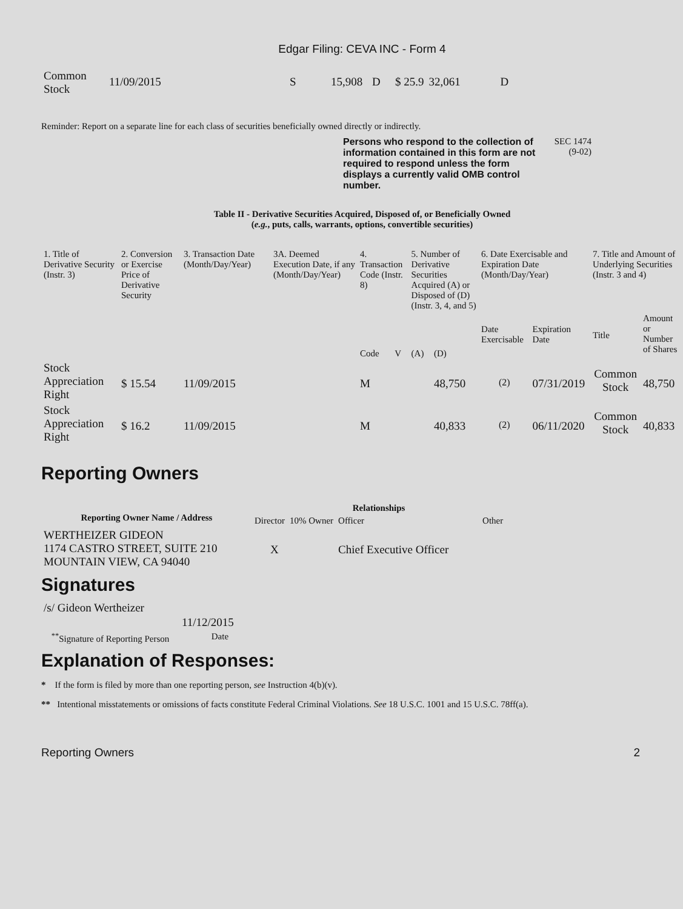Edgar Filing: CEVA INC - Form 4
| Common Stock | 11/09/2015 | S | 15,908 | D | $ 25.9 | 32,061 | D |
Reminder: Report on a separate line for each class of securities beneficially owned directly or indirectly.
Persons who respond to the collection of information contained in this form are not required to respond unless the form displays a currently valid OMB control number.
SEC 1474 (9-02)
Table II - Derivative Securities Acquired, Disposed of, or Beneficially Owned
(e.g., puts, calls, warrants, options, convertible securities)
| 1. Title of Derivative Security (Instr. 3) | 2. Conversion or Exercise Price of Derivative Security | 3. Transaction Date (Month/Day/Year) | 3A. Deemed Execution Date, if any (Month/Day/Year) | 4. Transaction Code (Instr. 8) | | 5. Number of Derivative Securities Acquired (A) or Disposed of (D) (Instr. 3, 4, and 5) | | 6. Date Exercisable and Expiration Date (Month/Day/Year) | | 7. Title and Amount of Underlying Securities (Instr. 3 and 4) | |
| | | | | Code | V | (A) | (D) | Date Exercisable | Expiration Date | Title | Amount or Number of Shares |
| Stock Appreciation Right | $ 15.54 | 11/09/2015 | | M | | | 48,750 | <sup>(2)</sup> | 07/31/2019 | Common Stock | 48,750 |
| Stock Appreciation Right | $ 16.2 | 11/09/2015 | | M | | | 40,833 | <sup>(2)</sup> | 06/11/2020 | Common Stock | 40,833 |
Reporting Owners
| Reporting Owner Name / Address | Relationships | | | |
| --- | --- | --- | --- | --- |
| | Director | 10% Owner | Officer | Other |
| WERTHEIZER GIDEON 1174 CASTRO STREET, SUITE 210 MOUNTAIN VIEW, CA 94040 | X | | Chief Executive Officer | |
Signatures
| /s/ Gideon Wertheizer | 11/12/2015 |
| <sup>**</sup> Signature of Reporting Person | Date |
Explanation of Responses:
* If the form is filed by more than one reporting person, see Instruction 4(b)(v).
** Intentional misstatements or omissions of facts constitute Federal Criminal Violations. See 18 U.S.C. 1001 and 15 U.S.C. 78ff(a).
Reporting Owners 2